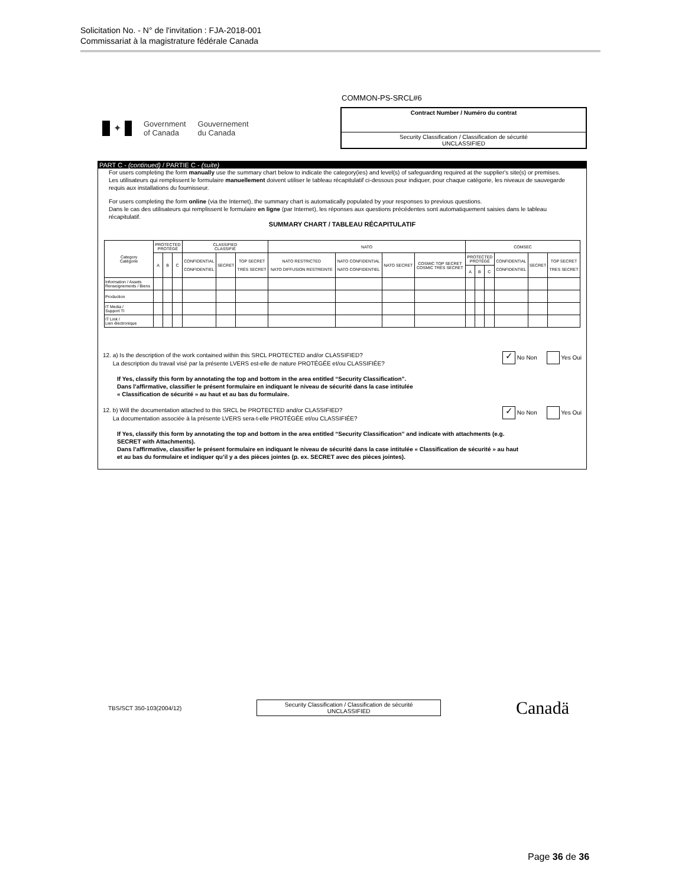Solicitation No. - N° de l'invitation : FJA-2018-001
Commissariat à la magistrature fédérale Canada
COMMON-PS-SRCL#6
✦
Government
of Canada
Gouvernement
du Canada
Contract Number / Numéro du contrat
Security Classification / Classification de sécurité
UNCLASSIFIED
PART C - (continued) / PARTIE C - (suite)
For users completing the form manually use the summary chart below to indicate the category(ies) and level(s) of safeguarding required at the supplier's site(s) or premises.
Les utilisateurs qui remplissent le formulaire manuellement doivent utiliser le tableau récapitulatif ci-dessous pour indiquer, pour chaque catégorie, les niveaux de sauvegarde requis aux installations du fournisseur.
For users completing the form online (via the Internet), the summary chart is automatically populated by your responses to previous questions.
Dans le cas des utilisateurs qui remplissent le formulaire en ligne (par Internet), les réponses aux questions précédentes sont automatiquement saisies dans le tableau récapitulatif.
SUMMARY CHART / TABLEAU RÉCAPITULATIF
| Category Catégorie | PROTECTED PROTÉGÉ | | | CLASSIFIED CLASSIFIÉ | | | NATO | | | | COMSEC | | | | | |
| --- | --- | --- | --- | --- | --- | --- | --- | --- | --- | --- | --- | --- | --- | --- | --- | --- |
| | A | B | C | CONFIDENTIAL CONFIDENTIEL | SECRET | TOP SECRET TRÈS SECRET | NATO RESTRICTED NATO DIFFUSION RESTREINTE | NATO CONFIDENTIAL NATO CONFIDENTIEL | NATO SECRET | COSMIC TOP SECRET COSMIC TRÈS SECRET | PROTECTED PROTÉGÉ | | | CONFIDENTIAL CONFIDENTIEL | SECRET | TOP SECRET TRES SECRET |
| | | | | | | | | | | | A | B | C | | | |
| Information / Assets Renseignements / Biens | | | | | | | | | | | | | | | | |
| Production | | | | | | | | | | | | | | | | |
| IT Media / Support TI | | | | | | | | | | | | | | | | |
| IT Link / Lien électronique | | | | | | | | | | | | | | | | |
12. a) Is the description of the work contained within this SRCL PROTECTED and/or CLASSIFIED?
La description du travail visé par la présente LVERS est-elle de nature PROTÉGÉE et/ou CLASSIFIÉE?
✓ No Non Yes Oui
If Yes, classify this form by annotating the top and bottom in the area entitled “Security Classification”.
Dans l’affirmative, classifier le présent formulaire en indiquant le niveau de sécurité dans la case intitulée
« Classification de sécurité » au haut et au bas du formulaire.
12. b) Will the documentation attached to this SRCL be PROTECTED and/or CLASSIFIED?
La documentation associée à la présente LVERS sera-t-elle PROTÉGÉE et/ou CLASSIFIÉE?
✓ No Non Yes Oui
If Yes, classify this form by annotating the top and bottom in the area entitled “Security Classification” and indicate with attachments (e.g. SECRET with Attachments).
Dans l’affirmative, classifier le présent formulaire en indiquant le niveau de sécurité dans la case intitulée « Classification de sécurité » au haut et au bas du formulaire et indiquer qu’il y a des pièces jointes (p. ex. SECRET avec des pièces jointes).
TBS/SCT 350-103(2004/12)
Security Classification / Classification de sécurité
UNCLASSIFIED
Canadä
Page 36 de 36